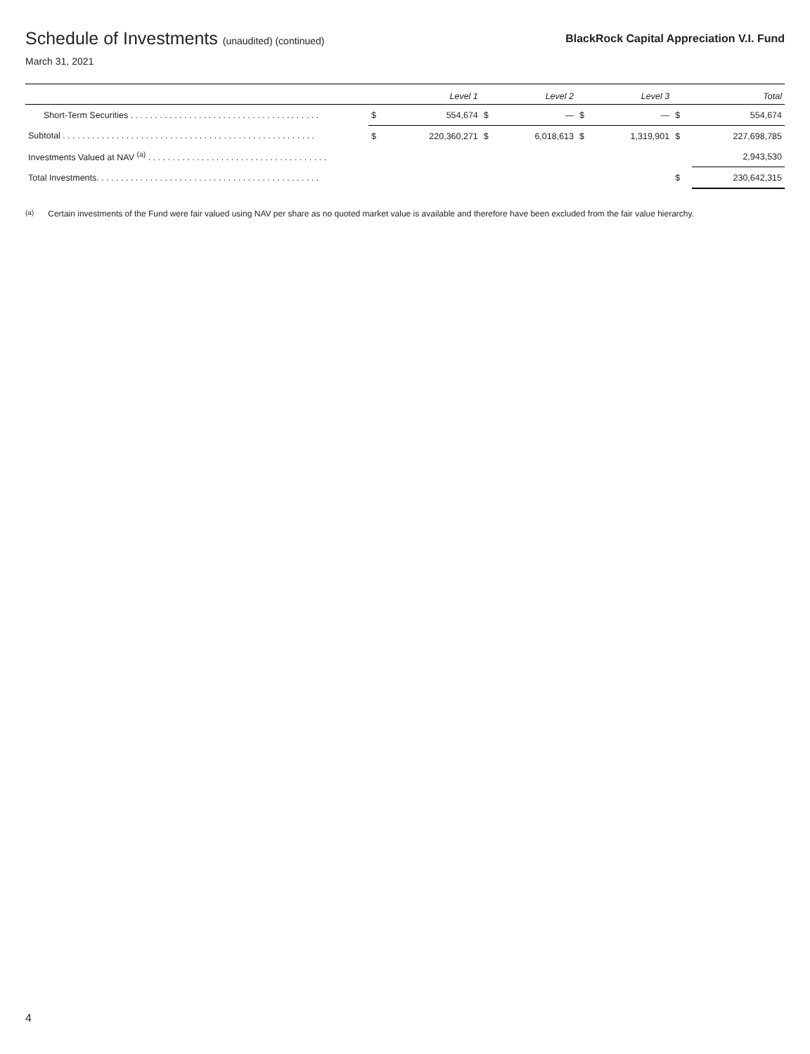Schedule of Investments (unaudited) (continued)
BlackRock Capital Appreciation V.I. Fund
March 31, 2021
| | | Level 1 | | Level 2 | | Level 3 | | Total |
| --- | --- | --- | --- | --- | --- | --- | --- | --- |
| Short-Term Securities . . . . . . . . . . . . . . . . . . . . . . . . . . . . . . . . . . . . . . . | $ | 554,674 | $ | — | $ | — | $ | 554,674 |
| Subtotal . . . . . . . . . . . . . . . . . . . . . . . . . . . . . . . . . . . . . . . . . . . . . . . . . . . . | $ | 220,360,271 | $ | 6,018,613 | $ | 1,319,901 | $ | 227,698,785 |
| Investments Valued at NAV <sup>(a)</sup> . . . . . . . . . . . . . . . . . . . . . . . . . . . . . . . . . . . . . | | | | | | | | 2,943,530 |
| Total Investments. . . . . . . . . . . . . . . . . . . . . . . . . . . . . . . . . . . . . . . . . . . . . . | | | | | | | $ | 230,642,315 |
<sup>(a)</sup> Certain investments of the Fund were fair valued using NAV per share as no quoted market value is available and therefore have been excluded from the fair value hierarchy.
4